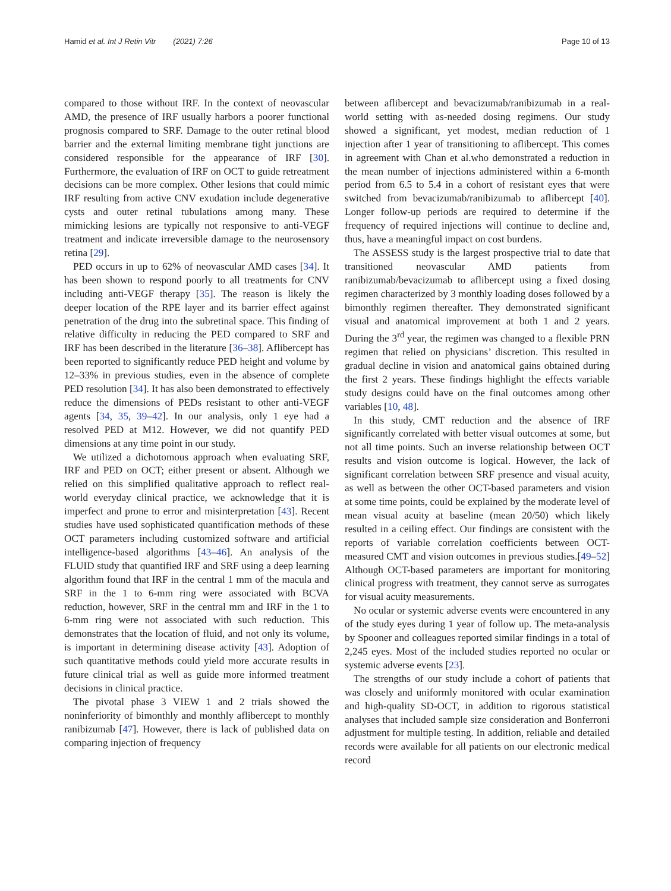Hamid et al. Int J Retin Vitr (2021) 7:26 Page 10 of 13
compared to those without IRF. In the context of neovascular AMD, the presence of IRF usually harbors a poorer functional prognosis compared to SRF. Damage to the outer retinal blood barrier and the external limiting membrane tight junctions are considered responsible for the appearance of IRF [30]. Furthermore, the evaluation of IRF on OCT to guide retreatment decisions can be more complex. Other lesions that could mimic IRF resulting from active CNV exudation include degenerative cysts and outer retinal tubulations among many. These mimicking lesions are typically not responsive to anti-VEGF treatment and indicate irreversible damage to the neurosensory retina [29].
PED occurs in up to 62% of neovascular AMD cases [34]. It has been shown to respond poorly to all treatments for CNV including anti-VEGF therapy [35]. The reason is likely the deeper location of the RPE layer and its barrier effect against penetration of the drug into the subretinal space. This finding of relative difficulty in reducing the PED compared to SRF and IRF has been described in the literature [36–38]. Aflibercept has been reported to significantly reduce PED height and volume by 12–33% in previous studies, even in the absence of complete PED resolution [34]. It has also been demonstrated to effectively reduce the dimensions of PEDs resistant to other anti-VEGF agents [34, 35, 39–42]. In our analysis, only 1 eye had a resolved PED at M12. However, we did not quantify PED dimensions at any time point in our study.
We utilized a dichotomous approach when evaluating SRF, IRF and PED on OCT; either present or absent. Although we relied on this simplified qualitative approach to reflect real-world everyday clinical practice, we acknowledge that it is imperfect and prone to error and misinterpretation [43]. Recent studies have used sophisticated quantification methods of these OCT parameters including customized software and artificial intelligence-based algorithms [43–46]. An analysis of the FLUID study that quantified IRF and SRF using a deep learning algorithm found that IRF in the central 1 mm of the macula and SRF in the 1 to 6-mm ring were associated with BCVA reduction, however, SRF in the central mm and IRF in the 1 to 6-mm ring were not associated with such reduction. This demonstrates that the location of fluid, and not only its volume, is important in determining disease activity [43]. Adoption of such quantitative methods could yield more accurate results in future clinical trial as well as guide more informed treatment decisions in clinical practice.
The pivotal phase 3 VIEW 1 and 2 trials showed the noninferiority of bimonthly and monthly aflibercept to monthly ranibizumab [47]. However, there is lack of published data on comparing injection of frequency
between aflibercept and bevacizumab/ranibizumab in a real-world setting with as-needed dosing regimens. Our study showed a significant, yet modest, median reduction of 1 injection after 1 year of transitioning to aflibercept. This comes in agreement with Chan et al.who demonstrated a reduction in the mean number of injections administered within a 6-month period from 6.5 to 5.4 in a cohort of resistant eyes that were switched from bevacizumab/ranibizumab to aflibercept [40]. Longer follow-up periods are required to determine if the frequency of required injections will continue to decline and, thus, have a meaningful impact on cost burdens.
The ASSESS study is the largest prospective trial to date that transitioned neovascular AMD patients from ranibizumab/bevacizumab to aflibercept using a fixed dosing regimen characterized by 3 monthly loading doses followed by a bimonthly regimen thereafter. They demonstrated significant visual and anatomical improvement at both 1 and 2 years. During the 3<sup>rd</sup> year, the regimen was changed to a flexible PRN regimen that relied on physicians’ discretion. This resulted in gradual decline in vision and anatomical gains obtained during the first 2 years. These findings highlight the effects variable study designs could have on the final outcomes among other variables [10, 48].
In this study, CMT reduction and the absence of IRF significantly correlated with better visual outcomes at some, but not all time points. Such an inverse relationship between OCT results and vision outcome is logical. However, the lack of significant correlation between SRF presence and visual acuity, as well as between the other OCT-based parameters and vision at some time points, could be explained by the moderate level of mean visual acuity at baseline (mean 20/50) which likely resulted in a ceiling effect. Our findings are consistent with the reports of variable correlation coefficients between OCT-measured CMT and vision outcomes in previous studies.[49–52] Although OCT-based parameters are important for monitoring clinical progress with treatment, they cannot serve as surrogates for visual acuity measurements.
No ocular or systemic adverse events were encountered in any of the study eyes during 1 year of follow up. The meta-analysis by Spooner and colleagues reported similar findings in a total of 2,245 eyes. Most of the included studies reported no ocular or systemic adverse events [23].
The strengths of our study include a cohort of patients that was closely and uniformly monitored with ocular examination and high-quality SD-OCT, in addition to rigorous statistical analyses that included sample size consideration and Bonferroni adjustment for multiple testing. In addition, reliable and detailed records were available for all patients on our electronic medical record